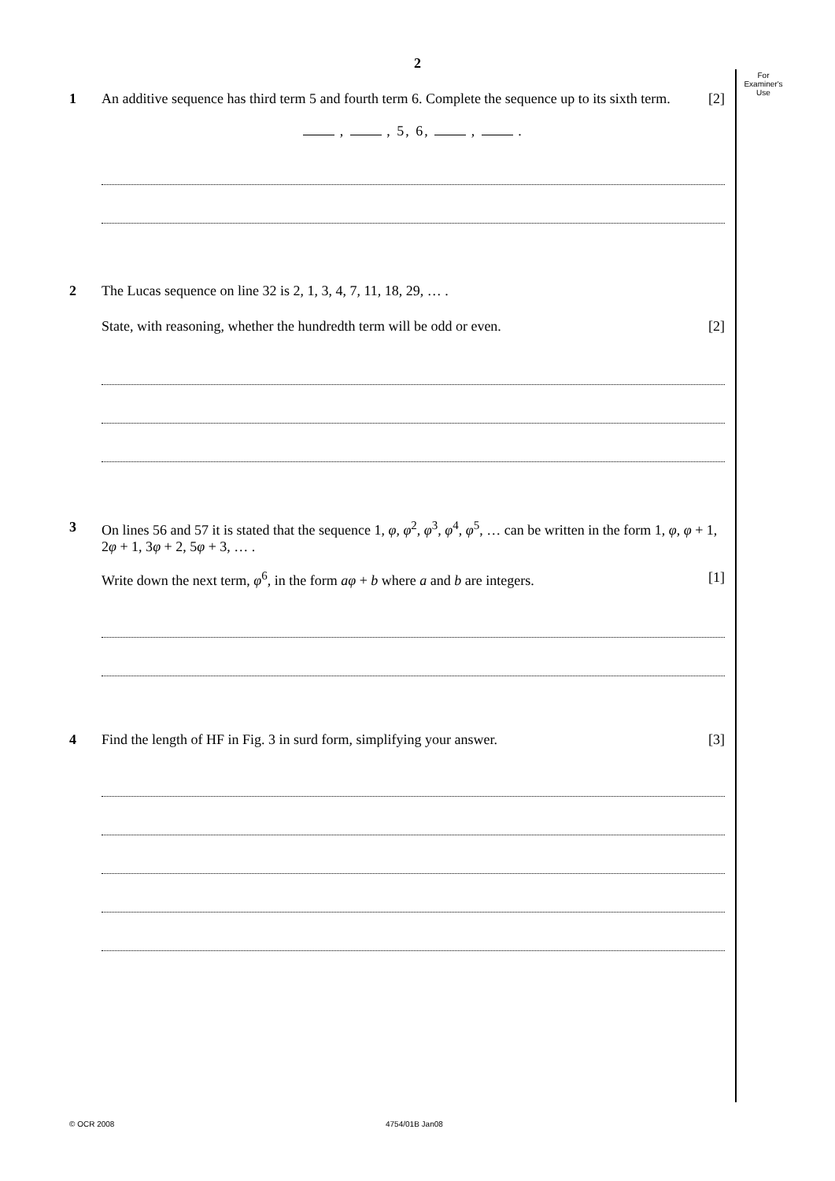2
For
Examiner's
Use
1 An additive sequence has third term 5 and fourth term 6. Complete the sequence up to its sixth term. [2]
, , 5, 6, , .
2 The Lucas sequence on line 32 is 2, 1, 3, 4, 7, 11, 18, 29, … .
State, with reasoning, whether the hundredth term will be odd or even. [2]
3 On lines 56 and 57 it is stated that the sequence 1, φ, φ<sup>2</sup>, φ<sup>3</sup>, φ<sup>4</sup>, φ<sup>5</sup>, … can be written in the form 1, φ, φ + 1, 2φ + 1, 3φ + 2, 5φ + 3, … .
Write down the next term, φ<sup>6</sup>, in the form aφ + b where a and b are integers. [1]
4 Find the length of HF in Fig. 3 in surd form, simplifying your answer. [3]
© OCR 2008 4754/01B Jan08